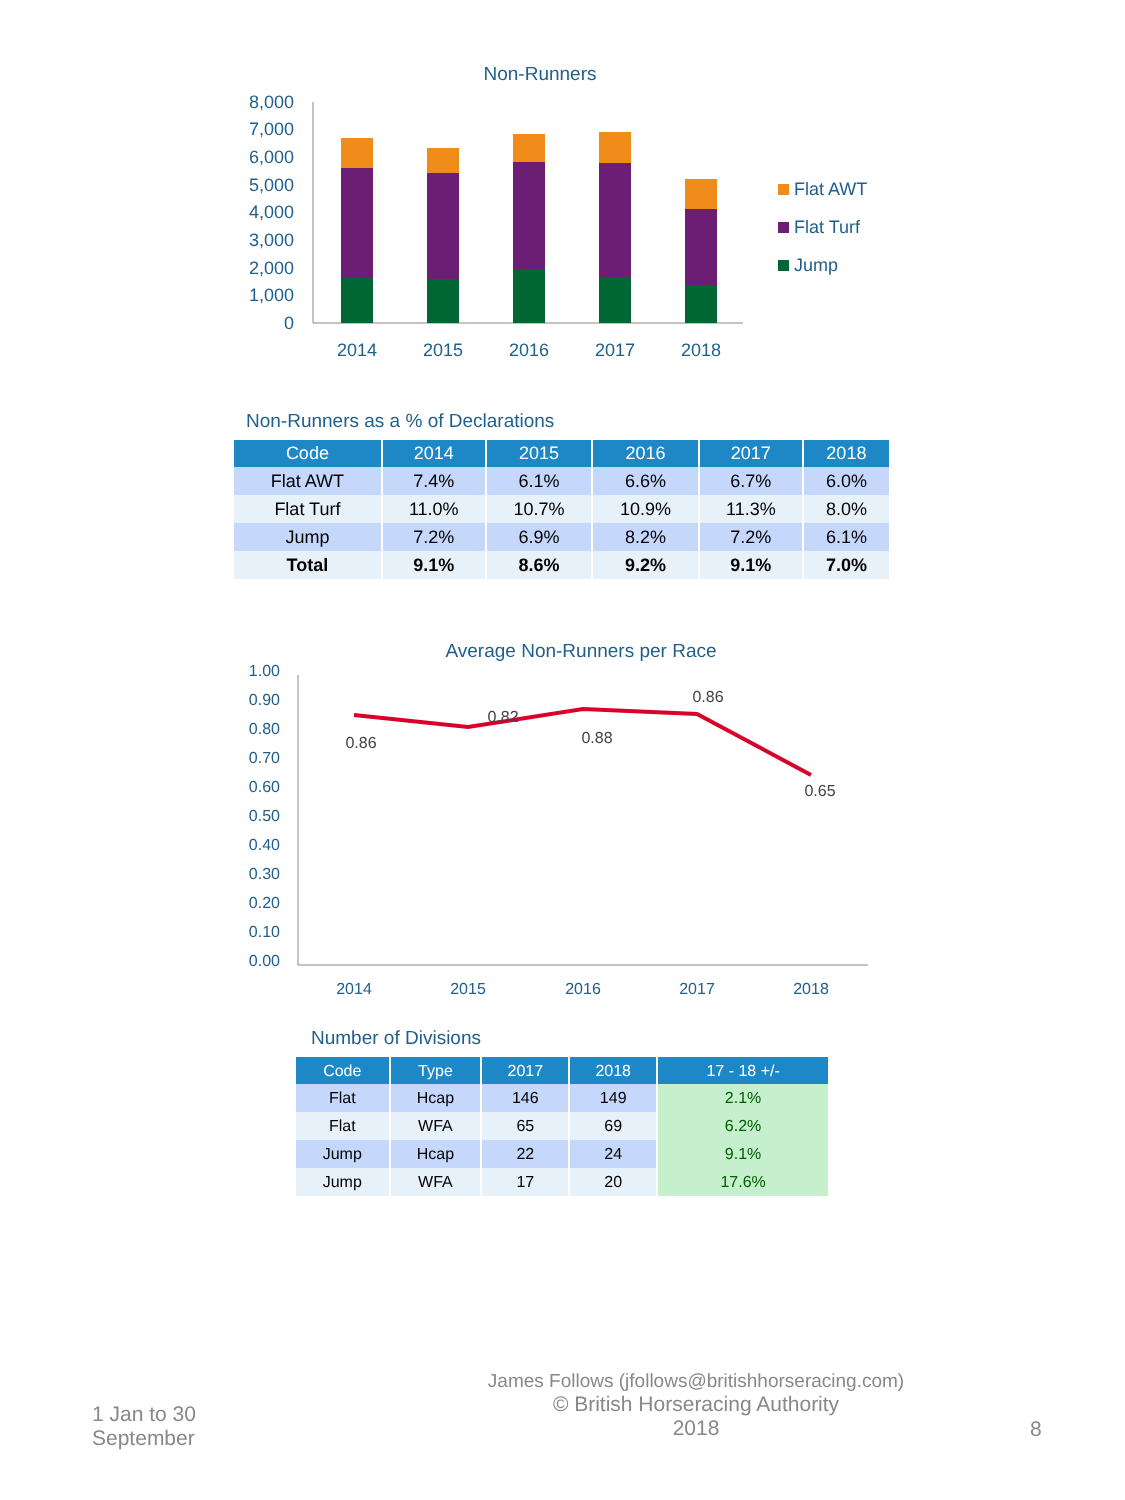Non-Runners
8,000
7,000
6,000
5,000
4,000
3,000
2,000
1,000
0
2014
2015
2016
2017
2018
Flat AWT
Flat Turf
Jump
Non-Runners as a % of Declarations
| Code | 2014 | 2015 | 2016 | 2017 | 2018 |
| --- | --- | --- | --- | --- | --- |
| Flat AWT | 7.4% | 6.1% | 6.6% | 6.7% | 6.0% |
| Flat Turf | 11.0% | 10.7% | 10.9% | 11.3% | 8.0% |
| Jump | 7.2% | 6.9% | 8.2% | 7.2% | 6.1% |
| Total | 9.1% | 8.6% | 9.2% | 9.1% | 7.0% |
Average Non-Runners per Race
1.00
0.90
0.80
0.70
0.60
0.50
0.40
0.30
0.20
0.10
0.00
0.86
0.82
0.88
0.86
0.65
2014
2015
2016
2017
2018
Number of Divisions
| Code | Type | 2017 | 2018 | 17 - 18 +/- |
| --- | --- | --- | --- | --- |
| Flat | Hcap | 146 | 149 | 2.1% |
| Flat | WFA | 65 | 69 | 6.2% |
| Jump | Hcap | 22 | 24 | 9.1% |
| Jump | WFA | 17 | 20 | 17.6% |
1 Jan to 30 September
James Follows (jfollows@britishhorseracing.com)
© British Horseracing Authority
2018
8